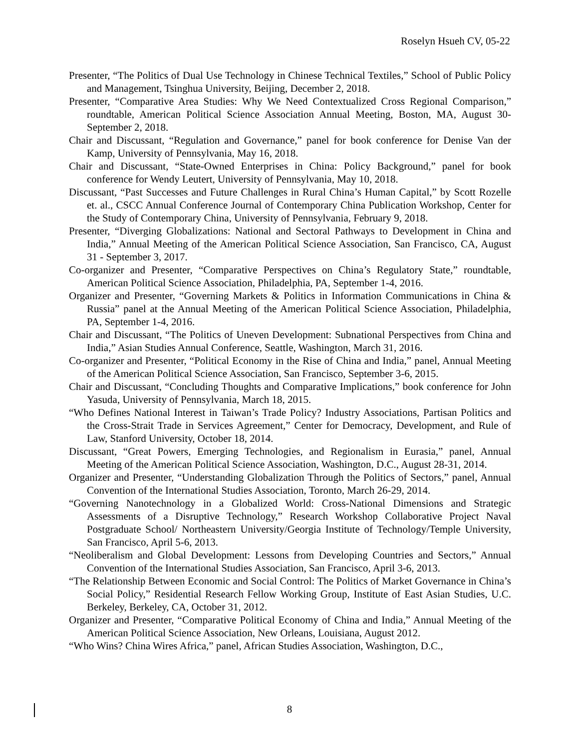Roselyn Hsueh CV, 05-22
Presenter, “The Politics of Dual Use Technology in Chinese Technical Textiles,” School of Public Policy and Management, Tsinghua University, Beijing, December 2, 2018.
Presenter, “Comparative Area Studies: Why We Need Contextualized Cross Regional Comparison,” roundtable, American Political Science Association Annual Meeting, Boston, MA, August 30-September 2, 2018.
Chair and Discussant, “Regulation and Governance,” panel for book conference for Denise Van der Kamp, University of Pennsylvania, May 16, 2018.
Chair and Discussant, “State-Owned Enterprises in China: Policy Background,” panel for book conference for Wendy Leutert, University of Pennsylvania, May 10, 2018.
Discussant, “Past Successes and Future Challenges in Rural China’s Human Capital,” by Scott Rozelle et. al., CSCC Annual Conference Journal of Contemporary China Publication Workshop, Center for the Study of Contemporary China, University of Pennsylvania, February 9, 2018.
Presenter, “Diverging Globalizations: National and Sectoral Pathways to Development in China and India,” Annual Meeting of the American Political Science Association, San Francisco, CA, August 31 - September 3, 2017.
Co-organizer and Presenter, “Comparative Perspectives on China’s Regulatory State,” roundtable, American Political Science Association, Philadelphia, PA, September 1-4, 2016.
Organizer and Presenter, “Governing Markets & Politics in Information Communications in China & Russia” panel at the Annual Meeting of the American Political Science Association, Philadelphia, PA, September 1-4, 2016.
Chair and Discussant, “The Politics of Uneven Development: Subnational Perspectives from China and India,” Asian Studies Annual Conference, Seattle, Washington, March 31, 2016.
Co-organizer and Presenter, “Political Economy in the Rise of China and India,” panel, Annual Meeting of the American Political Science Association, San Francisco, September 3-6, 2015.
Chair and Discussant, “Concluding Thoughts and Comparative Implications,” book conference for John Yasuda, University of Pennsylvania, March 18, 2015.
“Who Defines National Interest in Taiwan’s Trade Policy? Industry Associations, Partisan Politics and the Cross-Strait Trade in Services Agreement,” Center for Democracy, Development, and Rule of Law, Stanford University, October 18, 2014.
Discussant, “Great Powers, Emerging Technologies, and Regionalism in Eurasia,” panel, Annual Meeting of the American Political Science Association, Washington, D.C., August 28-31, 2014.
Organizer and Presenter, “Understanding Globalization Through the Politics of Sectors,” panel, Annual Convention of the International Studies Association, Toronto, March 26-29, 2014.
“Governing Nanotechnology in a Globalized World: Cross-National Dimensions and Strategic Assessments of a Disruptive Technology,” Research Workshop Collaborative Project Naval Postgraduate School/ Northeastern University/Georgia Institute of Technology/Temple University, San Francisco, April 5-6, 2013.
“Neoliberalism and Global Development: Lessons from Developing Countries and Sectors,” Annual Convention of the International Studies Association, San Francisco, April 3-6, 2013.
“The Relationship Between Economic and Social Control: The Politics of Market Governance in China’s Social Policy,” Residential Research Fellow Working Group, Institute of East Asian Studies, U.C. Berkeley, Berkeley, CA, October 31, 2012.
Organizer and Presenter, “Comparative Political Economy of China and India,” Annual Meeting of the American Political Science Association, New Orleans, Louisiana, August 2012.
“Who Wins? China Wires Africa,” panel, African Studies Association, Washington, D.C.,
8